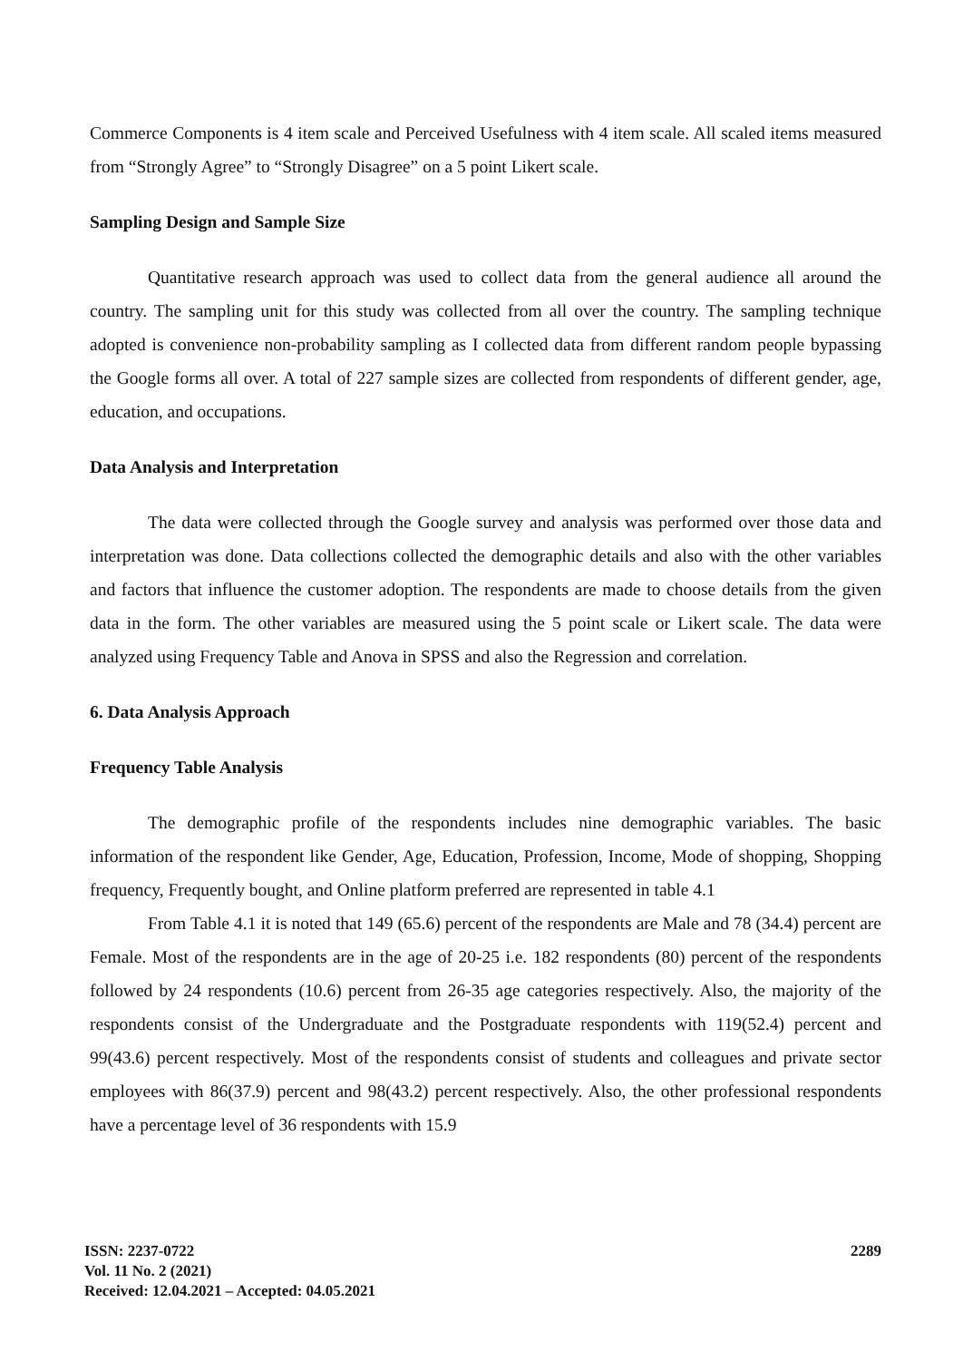Commerce Components is 4 item scale and Perceived Usefulness with 4 item scale. All scaled items measured from “Strongly Agree” to “Strongly Disagree” on a 5 point Likert scale.
Sampling Design and Sample Size
Quantitative research approach was used to collect data from the general audience all around the country. The sampling unit for this study was collected from all over the country. The sampling technique adopted is convenience non-probability sampling as I collected data from different random people bypassing the Google forms all over. A total of 227 sample sizes are collected from respondents of different gender, age, education, and occupations.
Data Analysis and Interpretation
The data were collected through the Google survey and analysis was performed over those data and interpretation was done. Data collections collected the demographic details and also with the other variables and factors that influence the customer adoption. The respondents are made to choose details from the given data in the form. The other variables are measured using the 5 point scale or Likert scale. The data were analyzed using Frequency Table and Anova in SPSS and also the Regression and correlation.
6. Data Analysis Approach
Frequency Table Analysis
The demographic profile of the respondents includes nine demographic variables. The basic information of the respondent like Gender, Age, Education, Profession, Income, Mode of shopping, Shopping frequency, Frequently bought, and Online platform preferred are represented in table 4.1
From Table 4.1 it is noted that 149 (65.6) percent of the respondents are Male and 78 (34.4) percent are Female. Most of the respondents are in the age of 20-25 i.e. 182 respondents (80) percent of the respondents followed by 24 respondents (10.6) percent from 26-35 age categories respectively. Also, the majority of the respondents consist of the Undergraduate and the Postgraduate respondents with 119(52.4) percent and 99(43.6) percent respectively. Most of the respondents consist of students and colleagues and private sector employees with 86(37.9) percent and 98(43.2) percent respectively. Also, the other professional respondents have a percentage level of 36 respondents with 15.9
2289 ISSN: 2237-0722
Vol. 11 No. 2 (2021)
Received: 12.04.2021 – Accepted: 04.05.2021